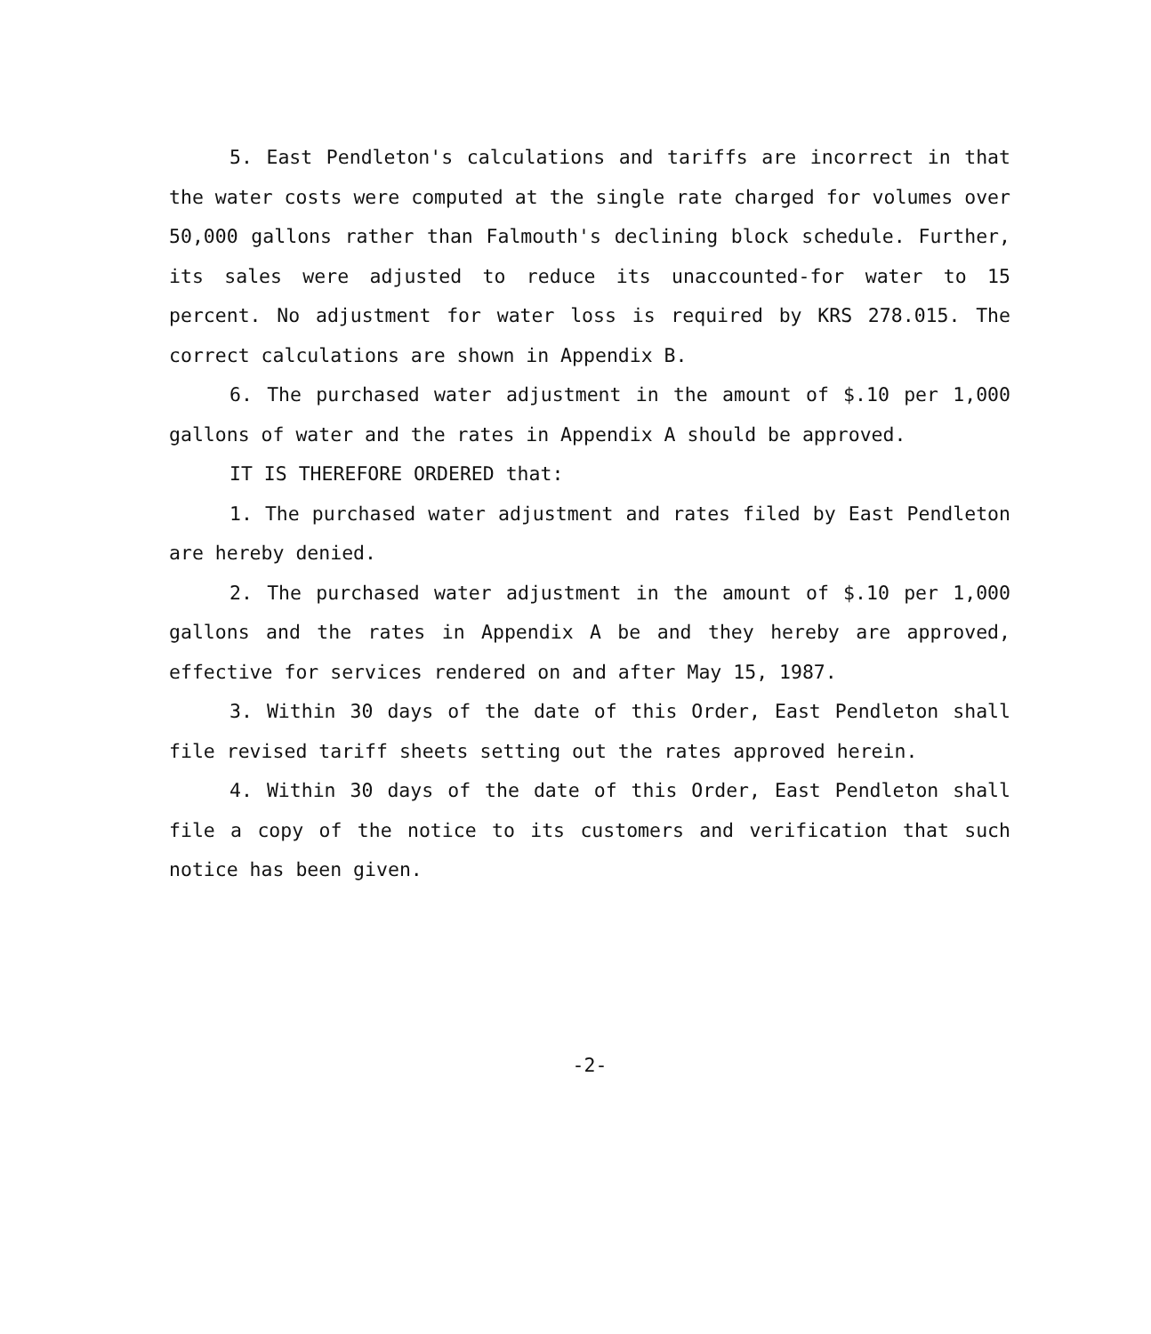5. East Pendleton's calculations and tariffs are incorrect in that the water costs were computed at the single rate charged for volumes over 50,000 gallons rather than Falmouth's declining block schedule. Further, its sales were adjusted to reduce its unaccounted-for water to 15 percent. No adjustment for water loss is required by KRS 278.015. The correct calculations are shown in Appendix B.
6. The purchased water adjustment in the amount of $.10 per 1,000 gallons of water and the rates in Appendix A should be approved.
IT IS THEREFORE ORDERED that:
1. The purchased water adjustment and rates filed by East Pendleton are hereby denied.
2. The purchased water adjustment in the amount of $.10 per 1,000 gallons and the rates in Appendix A be and they hereby are approved, effective for services rendered on and after May 15, 1987.
3. Within 30 days of the date of this Order, East Pendleton shall file revised tariff sheets setting out the rates approved herein.
4. Within 30 days of the date of this Order, East Pendleton shall file a copy of the notice to its customers and verification that such notice has been given.
-2-